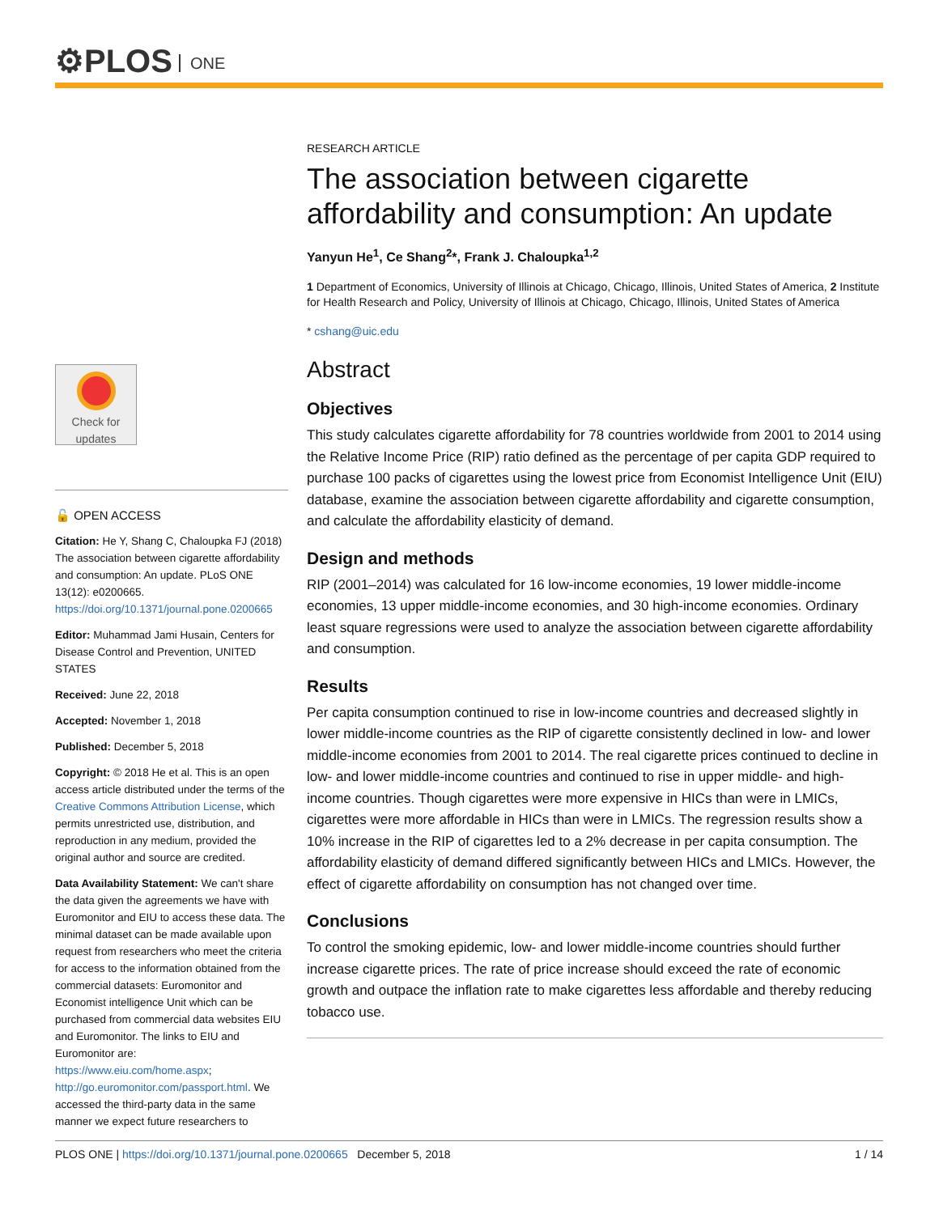⚙PLOS ONE
Check for updates
🔓 OPEN ACCESS
Citation: He Y, Shang C, Chaloupka FJ (2018) The association between cigarette affordability and consumption: An update. PLoS ONE 13(12): e0200665. https://doi.org/10.1371/journal.pone.0200665
Editor: Muhammad Jami Husain, Centers for Disease Control and Prevention, UNITED STATES
Received: June 22, 2018
Accepted: November 1, 2018
Published: December 5, 2018
Copyright: © 2018 He et al. This is an open access article distributed under the terms of the Creative Commons Attribution License, which permits unrestricted use, distribution, and reproduction in any medium, provided the original author and source are credited.
Data Availability Statement: We can't share the data given the agreements we have with Euromonitor and EIU to access these data. The minimal dataset can be made available upon request from researchers who meet the criteria for access to the information obtained from the commercial datasets: Euromonitor and Economist intelligence Unit which can be purchased from commercial data websites EIU and Euromonitor. The links to EIU and Euromonitor are: https://www.eiu.com/home.aspx; http://go.euromonitor.com/passport.html. We accessed the third-party data in the same manner we expect future researchers to
RESEARCH ARTICLE
The association between cigarette affordability and consumption: An update
Yanyun He<sup>1</sup>, Ce Shang<sup>2</sup>*, Frank J. Chaloupka<sup>1,2</sup>
1 Department of Economics, University of Illinois at Chicago, Chicago, Illinois, United States of America, 2 Institute for Health Research and Policy, University of Illinois at Chicago, Chicago, Illinois, United States of America
* cshang@uic.edu
Abstract
Objectives
This study calculates cigarette affordability for 78 countries worldwide from 2001 to 2014 using the Relative Income Price (RIP) ratio defined as the percentage of per capita GDP required to purchase 100 packs of cigarettes using the lowest price from Economist Intelligence Unit (EIU) database, examine the association between cigarette affordability and cigarette consumption, and calculate the affordability elasticity of demand.
Design and methods
RIP (2001–2014) was calculated for 16 low-income economies, 19 lower middle-income economies, 13 upper middle-income economies, and 30 high-income economies. Ordinary least square regressions were used to analyze the association between cigarette affordability and consumption.
Results
Per capita consumption continued to rise in low-income countries and decreased slightly in lower middle-income countries as the RIP of cigarette consistently declined in low- and lower middle-income economies from 2001 to 2014. The real cigarette prices continued to decline in low- and lower middle-income countries and continued to rise in upper middle- and high-income countries. Though cigarettes were more expensive in HICs than were in LMICs, cigarettes were more affordable in HICs than were in LMICs. The regression results show a 10% increase in the RIP of cigarettes led to a 2% decrease in per capita consumption. The affordability elasticity of demand differed significantly between HICs and LMICs. However, the effect of cigarette affordability on consumption has not changed over time.
Conclusions
To control the smoking epidemic, low- and lower middle-income countries should further increase cigarette prices. The rate of price increase should exceed the rate of economic growth and outpace the inflation rate to make cigarettes less affordable and thereby reducing tobacco use.
PLOS ONE | https://doi.org/10.1371/journal.pone.0200665 December 5, 2018 1 / 14